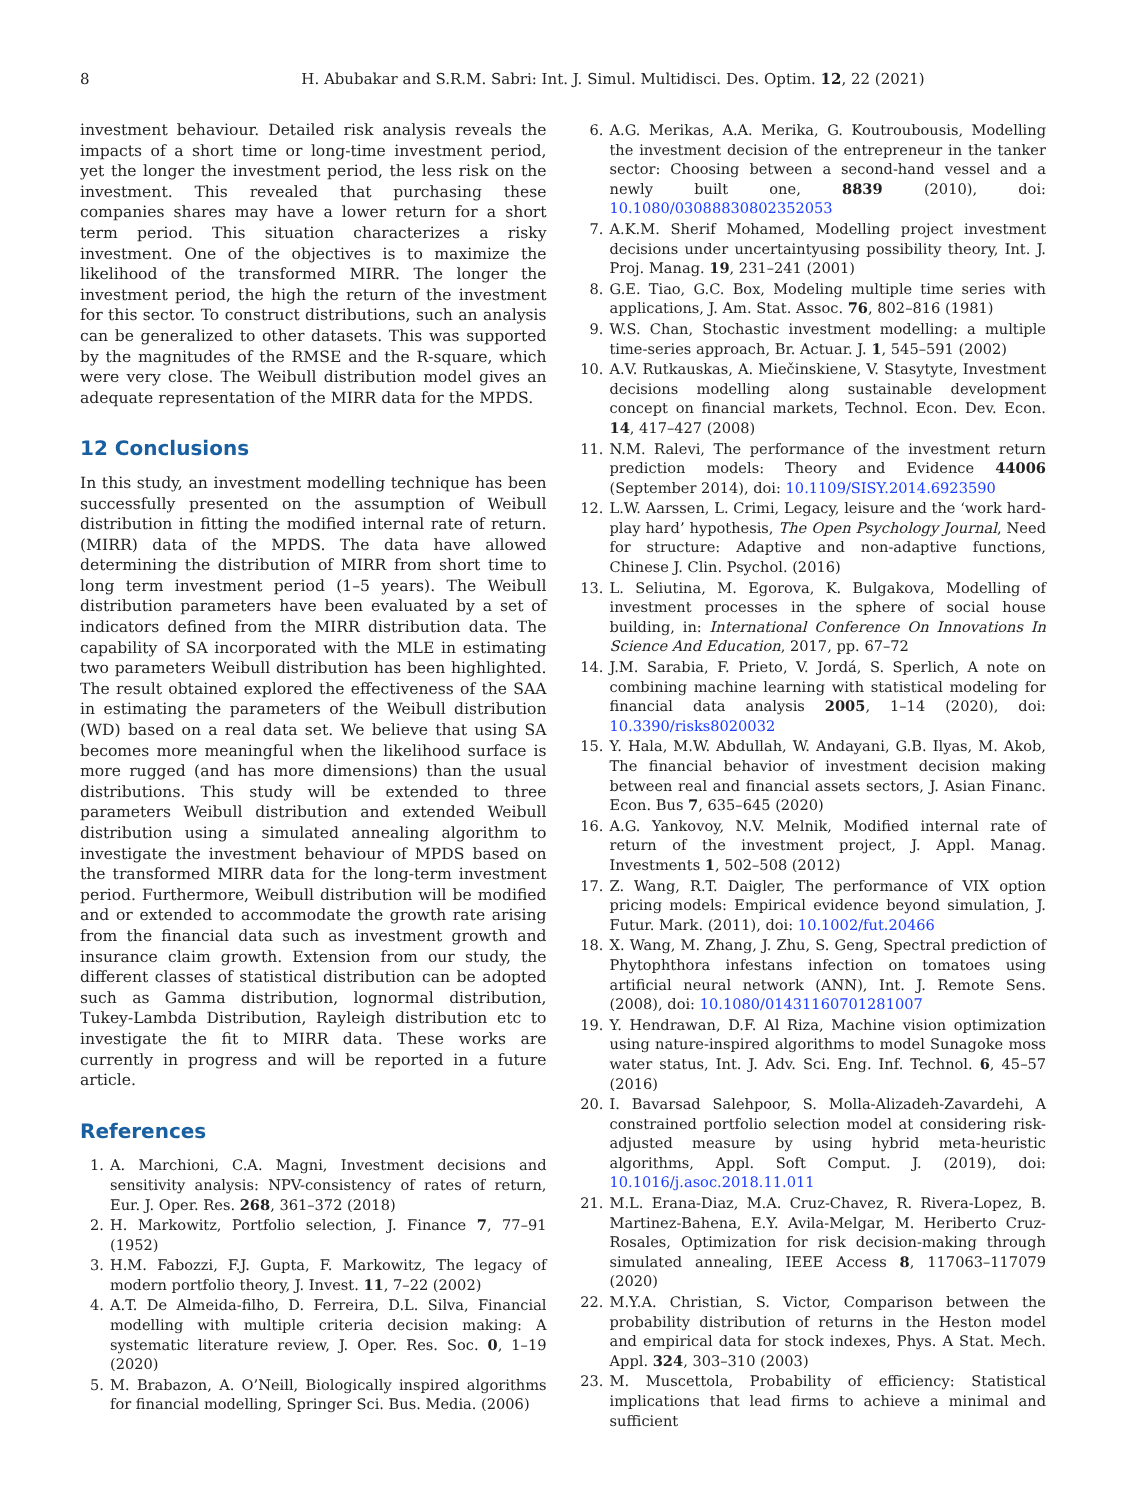8 H. Abubakar and S.R.M. Sabri: Int. J. Simul. Multidisci. Des. Optim. 12, 22 (2021)
investment behaviour. Detailed risk analysis reveals the impacts of a short time or long-time investment period, yet the longer the investment period, the less risk on the investment. This revealed that purchasing these companies shares may have a lower return for a short term period. This situation characterizes a risky investment. One of the objectives is to maximize the likelihood of the transformed MIRR. The longer the investment period, the high the return of the investment for this sector. To construct distributions, such an analysis can be generalized to other datasets. This was supported by the magnitudes of the RMSE and the R-square, which were very close. The Weibull distribution model gives an adequate representation of the MIRR data for the MPDS.
12 Conclusions
In this study, an investment modelling technique has been successfully presented on the assumption of Weibull distribution in fitting the modified internal rate of return. (MIRR) data of the MPDS. The data have allowed determining the distribution of MIRR from short time to long term investment period (1–5 years). The Weibull distribution parameters have been evaluated by a set of indicators defined from the MIRR distribution data. The capability of SA incorporated with the MLE in estimating two parameters Weibull distribution has been highlighted. The result obtained explored the effectiveness of the SAA in estimating the parameters of the Weibull distribution (WD) based on a real data set. We believe that using SA becomes more meaningful when the likelihood surface is more rugged (and has more dimensions) than the usual distributions. This study will be extended to three parameters Weibull distribution and extended Weibull distribution using a simulated annealing algorithm to investigate the investment behaviour of MPDS based on the transformed MIRR data for the long-term investment period. Furthermore, Weibull distribution will be modified and or extended to accommodate the growth rate arising from the financial data such as investment growth and insurance claim growth. Extension from our study, the different classes of statistical distribution can be adopted such as Gamma distribution, lognormal distribution, Tukey-Lambda Distribution, Rayleigh distribution etc to investigate the fit to MIRR data. These works are currently in progress and will be reported in a future article.
References
1. A. Marchioni, C.A. Magni, Investment decisions and sensitivity analysis: NPV-consistency of rates of return, Eur. J. Oper. Res. 268, 361–372 (2018)
2. H. Markowitz, Portfolio selection, J. Finance 7, 77–91 (1952)
3. H.M. Fabozzi, F.J. Gupta, F. Markowitz, The legacy of modern portfolio theory, J. Invest. 11, 7–22 (2002)
4. A.T. De Almeida-filho, D. Ferreira, D.L. Silva, Financial modelling with multiple criteria decision making: A systematic literature review, J. Oper. Res. Soc. 0, 1–19 (2020)
5. M. Brabazon, A. O’Neill, Biologically inspired algorithms for financial modelling, Springer Sci. Bus. Media. (2006)
6. A.G. Merikas, A.A. Merika, G. Koutroubousis, Modelling the investment decision of the entrepreneur in the tanker sector: Choosing between a second-hand vessel and a newly built one, 8839 (2010), doi: 10.1080/03088830802352053
7. A.K.M. Sherif Mohamed, Modelling project investment decisions under uncertaintyusing possibility theory, Int. J. Proj. Manag. 19, 231–241 (2001)
8. G.E. Tiao, G.C. Box, Modeling multiple time series with applications, J. Am. Stat. Assoc. 76, 802–816 (1981)
9. W.S. Chan, Stochastic investment modelling: a multiple time-series approach, Br. Actuar. J. 1, 545–591 (2002)
10. A.V. Rutkauskas, A. Miečinskiene, V. Stasytyte, Investment decisions modelling along sustainable development concept on financial markets, Technol. Econ. Dev. Econ. 14, 417–427 (2008)
11. N.M. Ralevi, The performance of the investment return prediction models: Theory and Evidence 44006 (September 2014), doi: 10.1109/SISY.2014.6923590
12. L.W. Aarssen, L. Crimi, Legacy, leisure and the ‘work hard-play hard’ hypothesis, The Open Psychology Journal, Need for structure: Adaptive and non-adaptive functions, Chinese J. Clin. Psychol. (2016)
13. L. Seliutina, M. Egorova, K. Bulgakova, Modelling of investment processes in the sphere of social house building, in: International Conference On Innovations In Science And Education, 2017, pp. 67–72
14. J.M. Sarabia, F. Prieto, V. Jordá, S. Sperlich, A note on combining machine learning with statistical modeling for financial data analysis 2005, 1–14 (2020), doi: 10.3390/risks8020032
15. Y. Hala, M.W. Abdullah, W. Andayani, G.B. Ilyas, M. Akob, The financial behavior of investment decision making between real and financial assets sectors, J. Asian Financ. Econ. Bus 7, 635–645 (2020)
16. A.G. Yankovoy, N.V. Melnik, Modified internal rate of return of the investment project, J. Appl. Manag. Investments 1, 502–508 (2012)
17. Z. Wang, R.T. Daigler, The performance of VIX option pricing models: Empirical evidence beyond simulation, J. Futur. Mark. (2011), doi: 10.1002/fut.20466
18. X. Wang, M. Zhang, J. Zhu, S. Geng, Spectral prediction of Phytophthora infestans infection on tomatoes using artificial neural network (ANN), Int. J. Remote Sens. (2008), doi: 10.1080/01431160701281007
19. Y. Hendrawan, D.F. Al Riza, Machine vision optimization using nature-inspired algorithms to model Sunagoke moss water status, Int. J. Adv. Sci. Eng. Inf. Technol. 6, 45–57 (2016)
20. I. Bavarsad Salehpoor, S. Molla-Alizadeh-Zavardehi, A constrained portfolio selection model at considering risk-adjusted measure by using hybrid meta-heuristic algorithms, Appl. Soft Comput. J. (2019), doi: 10.1016/j.asoc.2018.11.011
21. M.L. Erana-Diaz, M.A. Cruz-Chavez, R. Rivera-Lopez, B. Martinez-Bahena, E.Y. Avila-Melgar, M. Heriberto Cruz-Rosales, Optimization for risk decision-making through simulated annealing, IEEE Access 8, 117063–117079 (2020)
22. M.Y.A. Christian, S. Victor, Comparison between the probability distribution of returns in the Heston model and empirical data for stock indexes, Phys. A Stat. Mech. Appl. 324, 303–310 (2003)
23. M. Muscettola, Probability of efficiency: Statistical implications that lead firms to achieve a minimal and sufficient